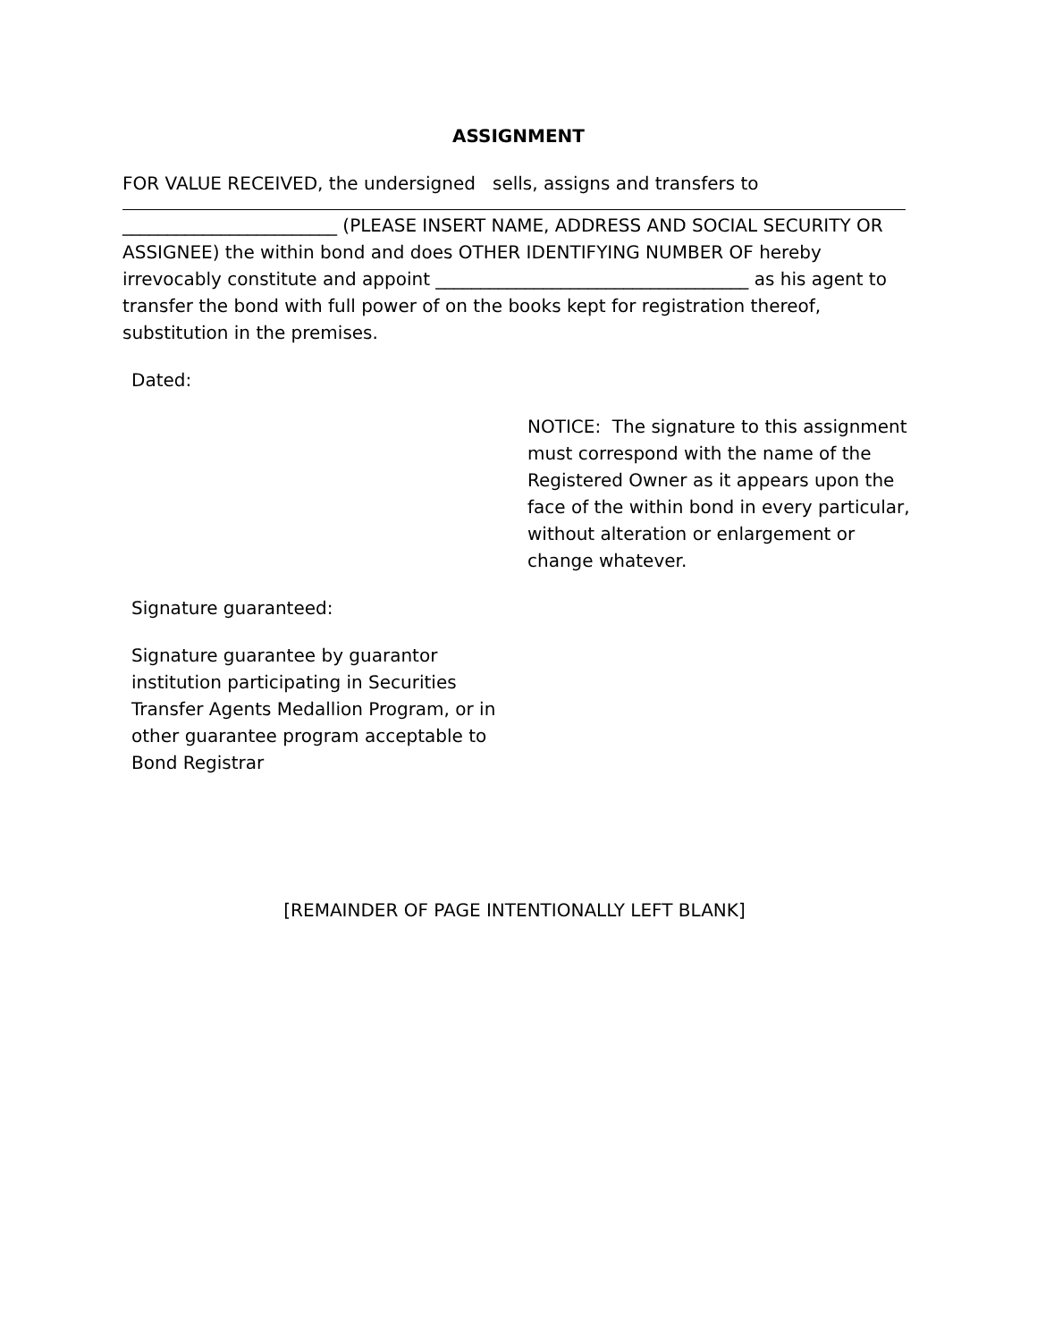ASSIGNMENT
FOR VALUE RECEIVED, the undersigned sells, assigns and transfers to
________________________ (PLEASE INSERT NAME, ADDRESS AND SOCIAL SECURITY OR ASSIGNEE) the within bond and does OTHER IDENTIFYING NUMBER OF hereby irrevocably constitute and appoint ___________________________________ as his agent to transfer the bond with full power of on the books kept for registration thereof, substitution in the premises.
Dated:
NOTICE: The signature to this assignment must correspond with the name of the Registered Owner as it appears upon the face of the within bond in every particular, without alteration or enlargement or change whatever.
Signature guaranteed:
Signature guarantee by guarantor institution participating in Securities Transfer Agents Medallion Program, or in other guarantee program acceptable to Bond Registrar
[REMAINDER OF PAGE INTENTIONALLY LEFT BLANK]